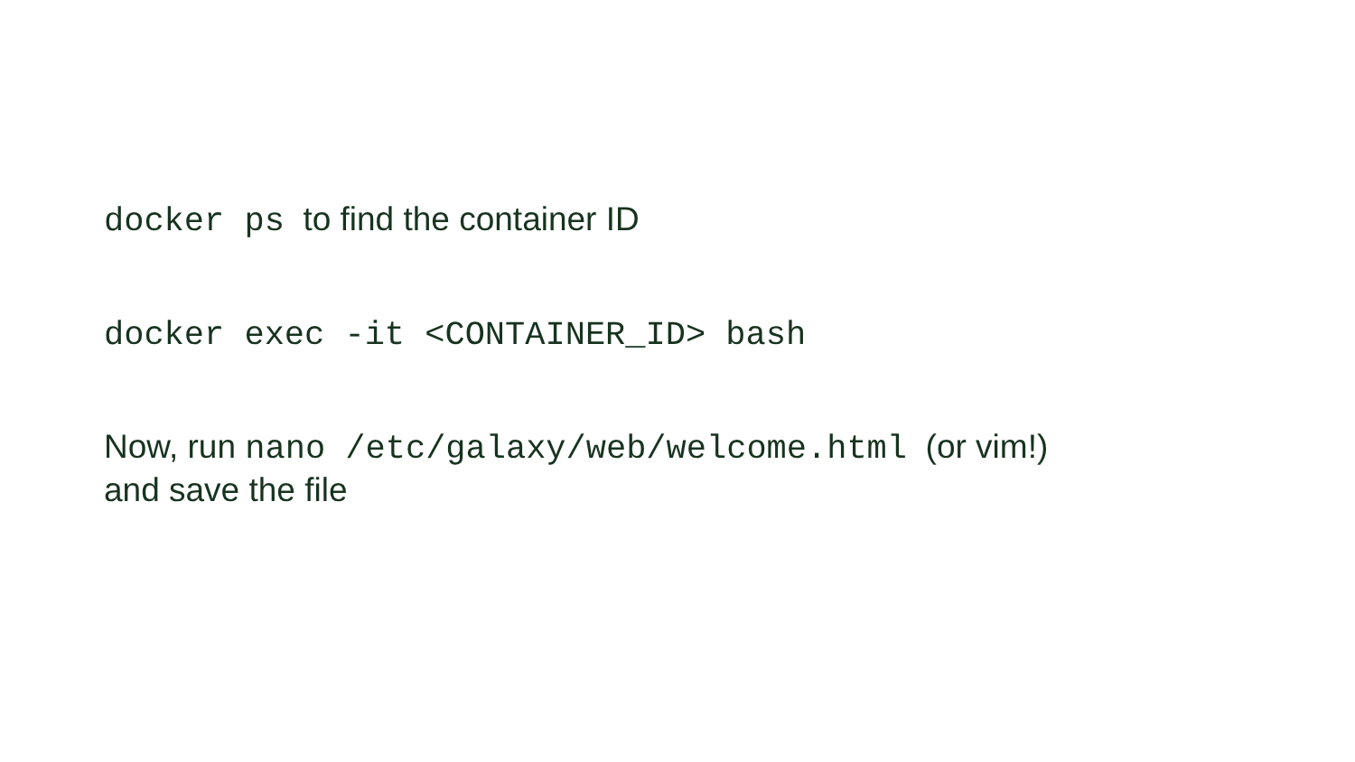docker ps to find the container ID
docker exec -it <CONTAINER_ID> bash
Now, run nano /etc/galaxy/web/welcome.html (or vim!)
and save the file